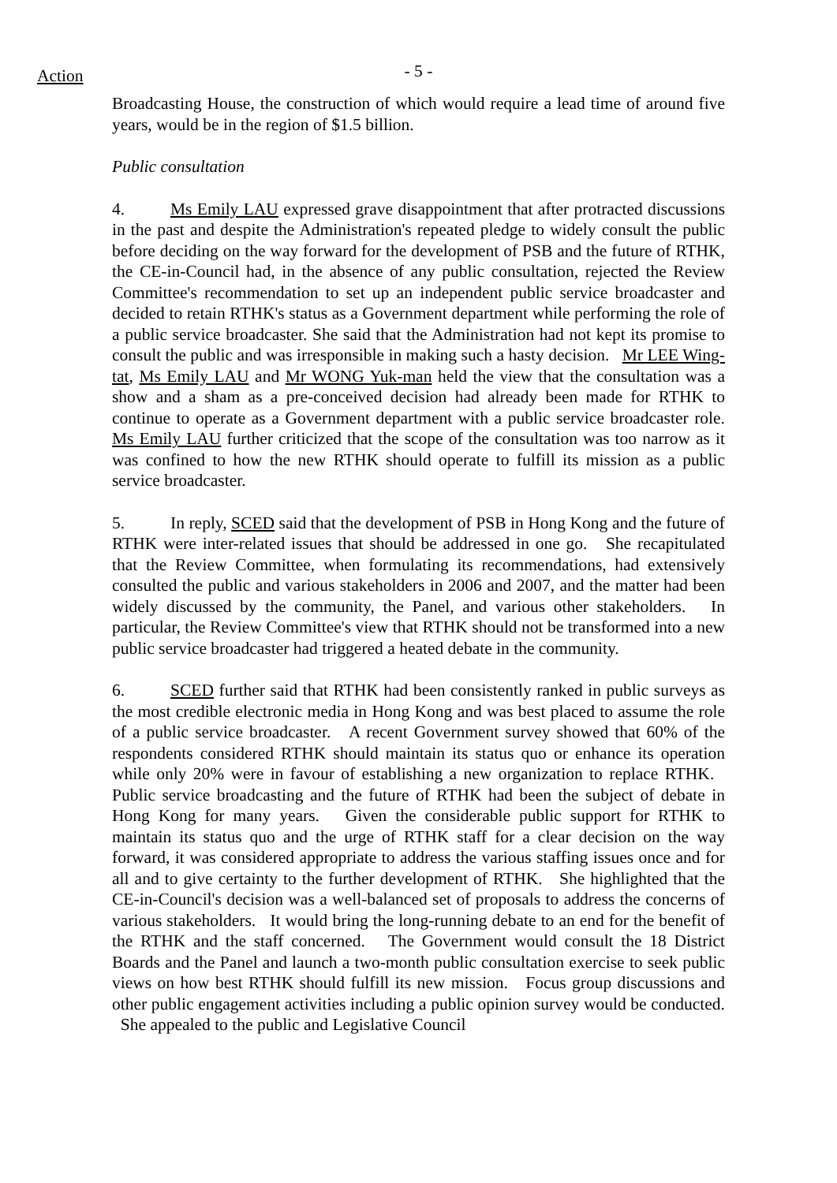Action - 5 -
Broadcasting House, the construction of which would require a lead time of around five years, would be in the region of $1.5 billion.
Public consultation
4. Ms Emily LAU expressed grave disappointment that after protracted discussions in the past and despite the Administration's repeated pledge to widely consult the public before deciding on the way forward for the development of PSB and the future of RTHK, the CE-in-Council had, in the absence of any public consultation, rejected the Review Committee's recommendation to set up an independent public service broadcaster and decided to retain RTHK's status as a Government department while performing the role of a public service broadcaster. She said that the Administration had not kept its promise to consult the public and was irresponsible in making such a hasty decision. Mr LEE Wing-tat, Ms Emily LAU and Mr WONG Yuk-man held the view that the consultation was a show and a sham as a pre-conceived decision had already been made for RTHK to continue to operate as a Government department with a public service broadcaster role. Ms Emily LAU further criticized that the scope of the consultation was too narrow as it was confined to how the new RTHK should operate to fulfill its mission as a public service broadcaster.
5. In reply, SCED said that the development of PSB in Hong Kong and the future of RTHK were inter-related issues that should be addressed in one go. She recapitulated that the Review Committee, when formulating its recommendations, had extensively consulted the public and various stakeholders in 2006 and 2007, and the matter had been widely discussed by the community, the Panel, and various other stakeholders. In particular, the Review Committee's view that RTHK should not be transformed into a new public service broadcaster had triggered a heated debate in the community.
6. SCED further said that RTHK had been consistently ranked in public surveys as the most credible electronic media in Hong Kong and was best placed to assume the role of a public service broadcaster. A recent Government survey showed that 60% of the respondents considered RTHK should maintain its status quo or enhance its operation while only 20% were in favour of establishing a new organization to replace RTHK. Public service broadcasting and the future of RTHK had been the subject of debate in Hong Kong for many years. Given the considerable public support for RTHK to maintain its status quo and the urge of RTHK staff for a clear decision on the way forward, it was considered appropriate to address the various staffing issues once and for all and to give certainty to the further development of RTHK. She highlighted that the CE-in-Council's decision was a well-balanced set of proposals to address the concerns of various stakeholders. It would bring the long-running debate to an end for the benefit of the RTHK and the staff concerned. The Government would consult the 18 District Boards and the Panel and launch a two-month public consultation exercise to seek public views on how best RTHK should fulfill its new mission. Focus group discussions and other public engagement activities including a public opinion survey would be conducted. She appealed to the public and Legislative Council